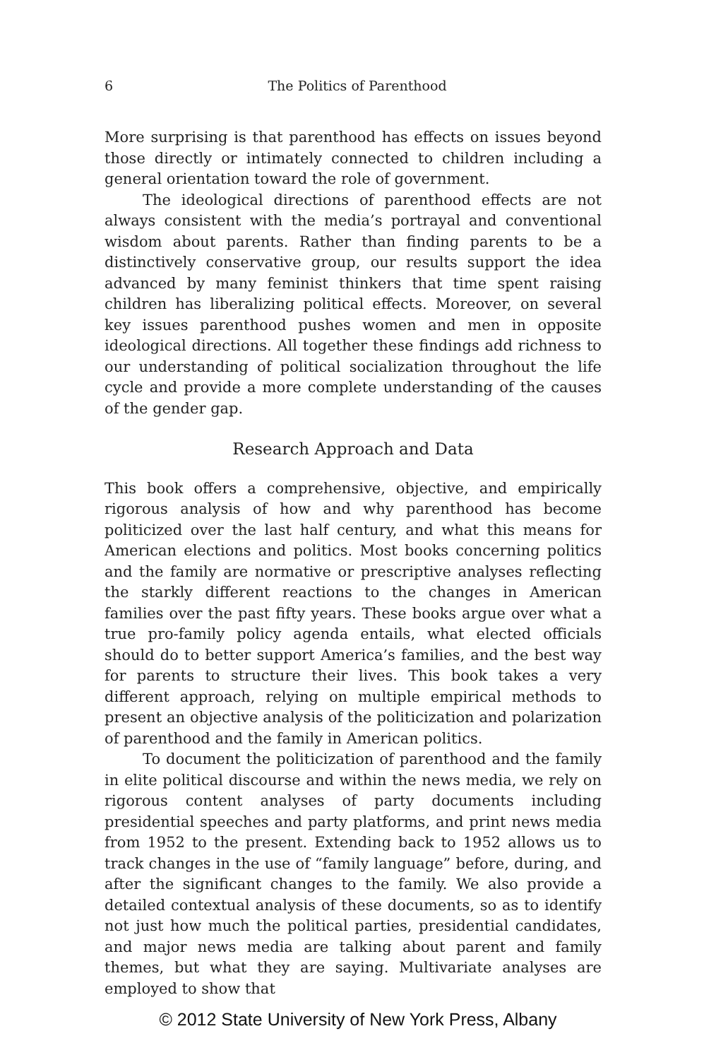6
The Politics of Parenthood
More surprising is that parenthood has effects on issues beyond those directly or intimately connected to children including a general orientation toward the role of government.
The ideological directions of parenthood effects are not always consistent with the media’s portrayal and conventional wisdom about parents. Rather than finding parents to be a distinctively conservative group, our results support the idea advanced by many feminist thinkers that time spent raising children has liberalizing political effects. Moreover, on several key issues parenthood pushes women and men in opposite ideological directions. All together these findings add richness to our understanding of political socialization throughout the life cycle and provide a more complete understanding of the causes of the gender gap.
Research Approach and Data
This book offers a comprehensive, objective, and empirically rigorous analysis of how and why parenthood has become politicized over the last half century, and what this means for American elections and politics. Most books concerning politics and the family are normative or prescriptive analyses reflecting the starkly different reactions to the changes in American families over the past fifty years. These books argue over what a true pro-family policy agenda entails, what elected officials should do to better support America’s families, and the best way for parents to structure their lives. This book takes a very different approach, relying on multiple empirical methods to present an objective analysis of the politicization and polarization of parenthood and the family in American politics.
To document the politicization of parenthood and the family in elite political discourse and within the news media, we rely on rigorous content analyses of party documents including presidential speeches and party platforms, and print news media from 1952 to the present. Extending back to 1952 allows us to track changes in the use of “family language” before, during, and after the significant changes to the family. We also provide a detailed contextual analysis of these documents, so as to identify not just how much the political parties, presidential candidates, and major news media are talking about parent and family themes, but what they are saying. Multivariate analyses are employed to show that
© 2012 State University of New York Press, Albany